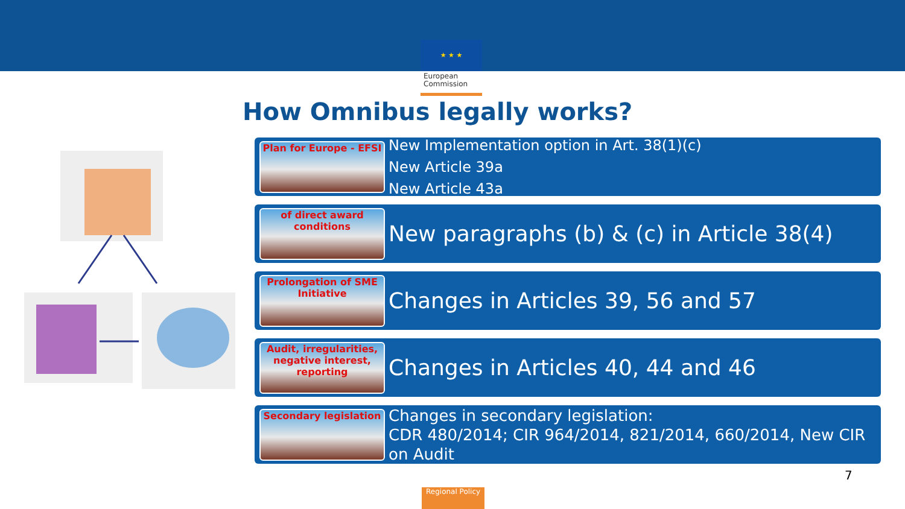★ ★ ★
European Commission
How Omnibus legally works?
Plan for Europe - EFSI
New Implementation option in Art. 38(1)(c)
New Article 39a
New Article 43a
of direct award conditions
New paragraphs (b) & (c) in Article 38(4)
Prolongation of SME Initiative
Changes in Articles 39, 56 and 57
Audit, irregularities, negative interest, reporting
Changes in Articles 40, 44 and 46
Secondary legislation
Changes in secondary legislation:
CDR 480/2014; CIR 964/2014, 821/2014, 660/2014, New CIR on Audit
7
Regional Policy